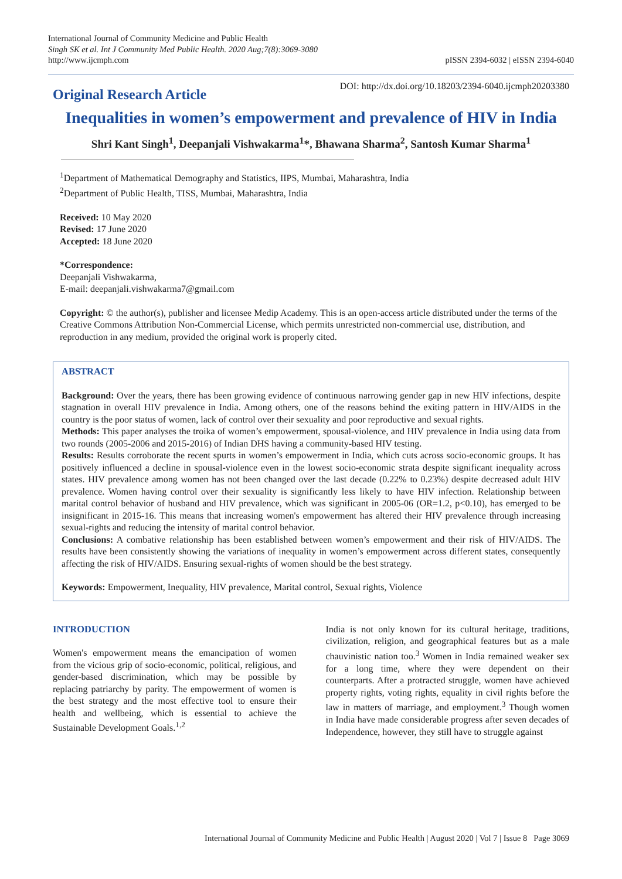International Journal of Community Medicine and Public Health
Singh SK et al. Int J Community Med Public Health. 2020 Aug;7(8):3069-3080
http://www.ijcmph.com
pISSN 2394-6032 | eISSN 2394-6040
Original Research Article
DOI: http://dx.doi.org/10.18203/2394-6040.ijcmph20203380
Inequalities in women’s empowerment and prevalence of HIV in India
Shri Kant Singh<sup>1</sup>, Deepanjali Vishwakarma<sup>1</sup>*, Bhawana Sharma<sup>2</sup>, Santosh Kumar Sharma<sup>1</sup>
<sup>1</sup> Department of Mathematical Demography and Statistics, IIPS, Mumbai, Maharashtra, India
<sup>2</sup> Department of Public Health, TISS, Mumbai, Maharashtra, India
Received: 10 May 2020
Revised: 17 June 2020
Accepted: 18 June 2020
*Correspondence:
Deepanjali Vishwakarma,
E-mail: deepanjali.vishwakarma7@gmail.com
Copyright: © the author(s), publisher and licensee Medip Academy. This is an open-access article distributed under the terms of the Creative Commons Attribution Non-Commercial License, which permits unrestricted non-commercial use, distribution, and reproduction in any medium, provided the original work is properly cited.
ABSTRACT
Background: Over the years, there has been growing evidence of continuous narrowing gender gap in new HIV infections, despite stagnation in overall HIV prevalence in India. Among others, one of the reasons behind the exiting pattern in HIV/AIDS in the country is the poor status of women, lack of control over their sexuality and poor reproductive and sexual rights.
Methods: This paper analyses the troika of women’s empowerment, spousal-violence, and HIV prevalence in India using data from two rounds (2005-2006 and 2015-2016) of Indian DHS having a community-based HIV testing.
Results: Results corroborate the recent spurts in women’s empowerment in India, which cuts across socio-economic groups. It has positively influenced a decline in spousal-violence even in the lowest socio-economic strata despite significant inequality across states. HIV prevalence among women has not been changed over the last decade (0.22% to 0.23%) despite decreased adult HIV prevalence. Women having control over their sexuality is significantly less likely to have HIV infection. Relationship between marital control behavior of husband and HIV prevalence, which was significant in 2005-06 (OR=1.2, p<0.10), has emerged to be insignificant in 2015-16. This means that increasing women's empowerment has altered their HIV prevalence through increasing sexual-rights and reducing the intensity of marital control behavior.
Conclusions: A combative relationship has been established between women’s empowerment and their risk of HIV/AIDS. The results have been consistently showing the variations of inequality in women’s empowerment across different states, consequently affecting the risk of HIV/AIDS. Ensuring sexual-rights of women should be the best strategy.
Keywords: Empowerment, Inequality, HIV prevalence, Marital control, Sexual rights, Violence
INTRODUCTION
Women's empowerment means the emancipation of women from the vicious grip of socio-economic, political, religious, and gender-based discrimination, which may be possible by replacing patriarchy by parity. The empowerment of women is the best strategy and the most effective tool to ensure their health and wellbeing, which is essential to achieve the Sustainable Development Goals.<sup>1,2</sup>
India is not only known for its cultural heritage, traditions, civilization, religion, and geographical features but as a male chauvinistic nation too.<sup>3</sup> Women in India remained weaker sex for a long time, where they were dependent on their counterparts. After a protracted struggle, women have achieved property rights, voting rights, equality in civil rights before the law in matters of marriage, and employment.<sup>3</sup> Though women in India have made considerable progress after seven decades of Independence, however, they still have to struggle against
International Journal of Community Medicine and Public Health | August 2020 | Vol 7 | Issue 8 Page 3069